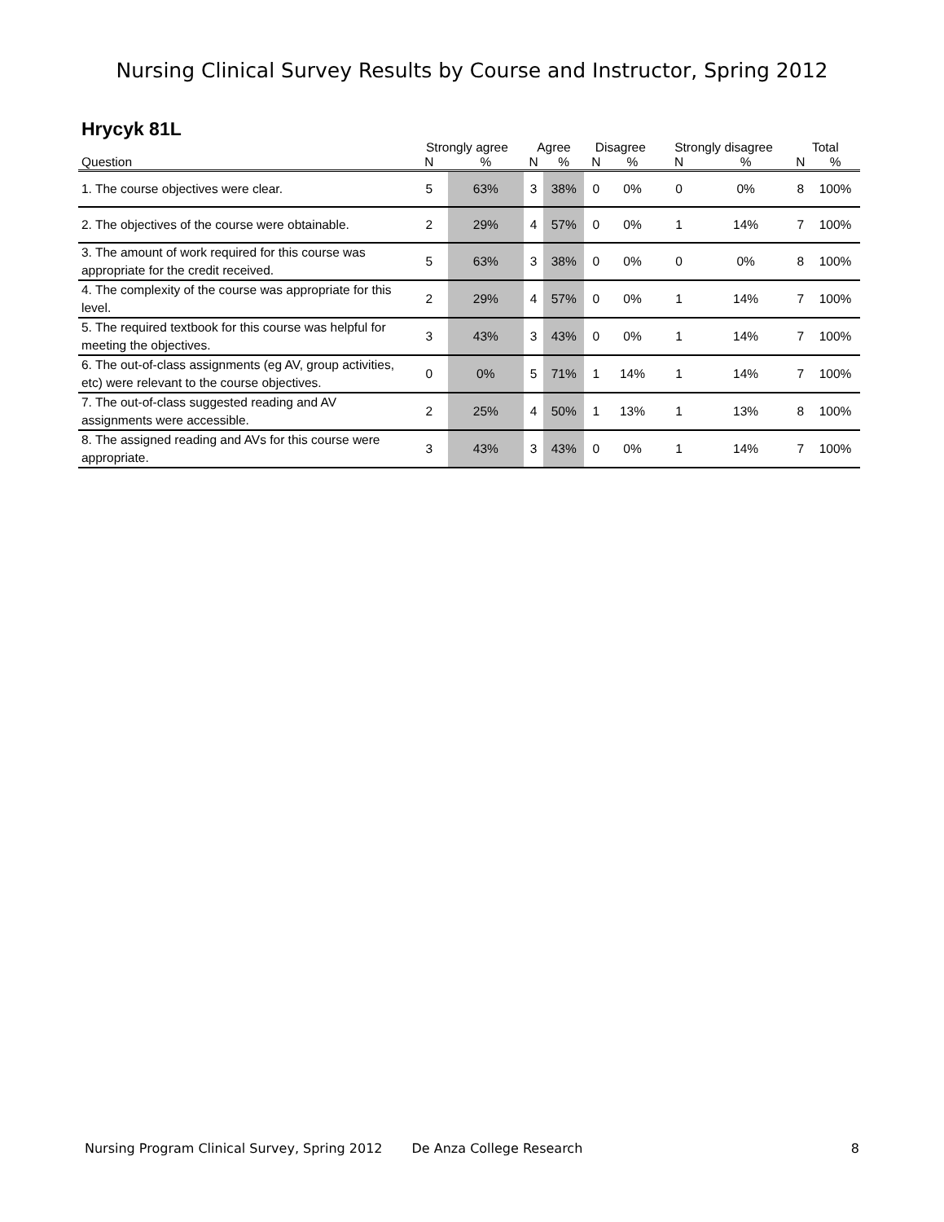Nursing Clinical Survey Results by Course and Instructor, Spring 2012
Hrycyk 81L
| | Strongly agree | | Agree | | Disagree | | Strongly disagree | | Total | |
| --- | --- | --- | --- | --- | --- | --- | --- | --- | --- | --- |
| Question | N | % | N | % | N | % | N | % | N | % |
| 1. The course objectives were clear. | 5 | 63% | 3 | 38% | 0 | 0% | 0 | 0% | 8 | 100% |
| 2. The objectives of the course were obtainable. | 2 | 29% | 4 | 57% | 0 | 0% | 1 | 14% | 7 | 100% |
| 3. The amount of work required for this course was appropriate for the credit received. | 5 | 63% | 3 | 38% | 0 | 0% | 0 | 0% | 8 | 100% |
| 4. The complexity of the course was appropriate for this level. | 2 | 29% | 4 | 57% | 0 | 0% | 1 | 14% | 7 | 100% |
| 5. The required textbook for this course was helpful for meeting the objectives. | 3 | 43% | 3 | 43% | 0 | 0% | 1 | 14% | 7 | 100% |
| 6. The out-of-class assignments (eg AV, group activities, etc) were relevant to the course objectives. | 0 | 0% | 5 | 71% | 1 | 14% | 1 | 14% | 7 | 100% |
| 7. The out-of-class suggested reading and AV assignments were accessible. | 2 | 25% | 4 | 50% | 1 | 13% | 1 | 13% | 8 | 100% |
| 8. The assigned reading and AVs for this course were appropriate. | 3 | 43% | 3 | 43% | 0 | 0% | 1 | 14% | 7 | 100% |
Nursing Program Clinical Survey, Spring 2012 De Anza College Research 8